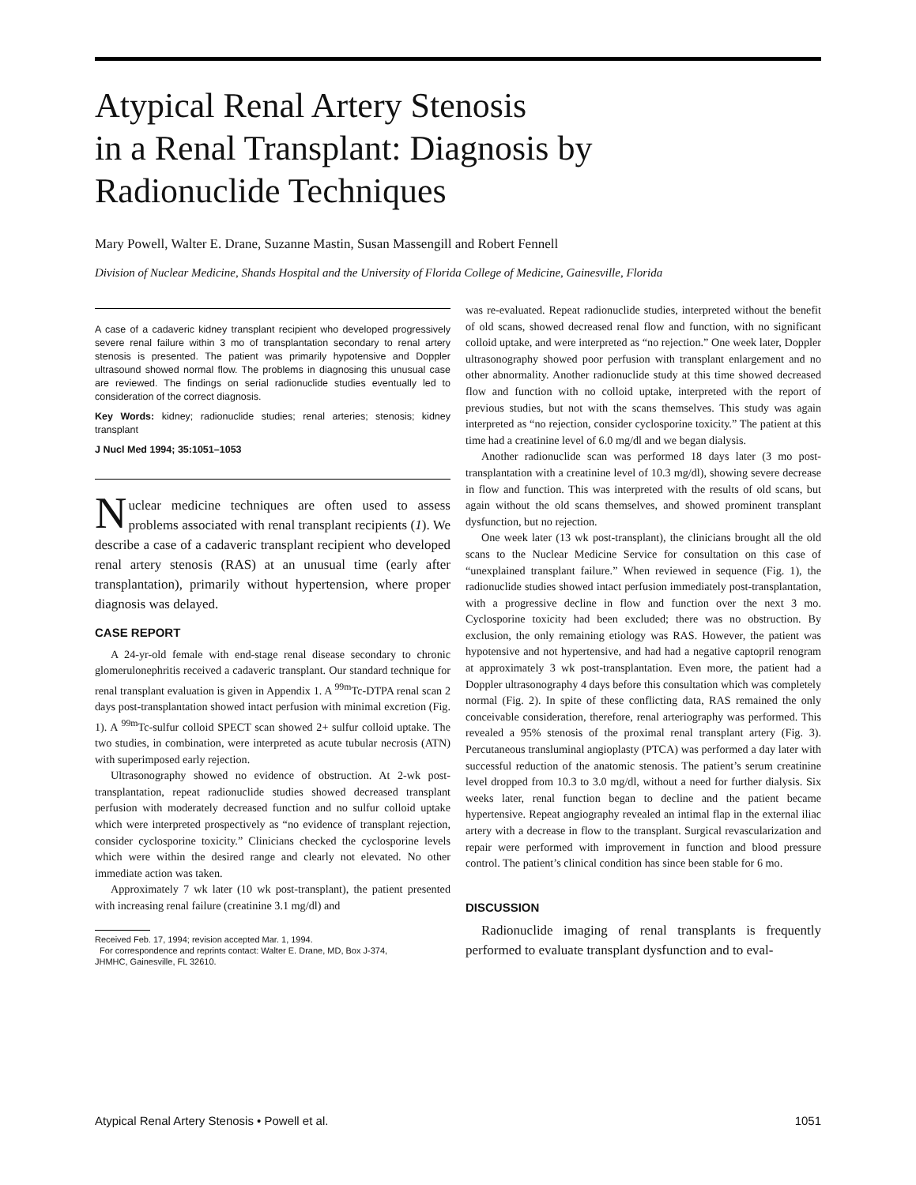Atypical Renal Artery Stenosis
in a Renal Transplant: Diagnosis by
Radionuclide Techniques
Mary Powell, Walter E. Drane, Suzanne Mastin, Susan Massengill and Robert Fennell
Division of Nuclear Medicine, Shands Hospital and the University of Florida College of Medicine, Gainesville, Florida
A case of a cadaveric kidney transplant recipient who developed progressively severe renal failure within 3 mo of transplantation secondary to renal artery stenosis is presented. The patient was primarily hypotensive and Doppler ultrasound showed normal flow. The problems in diagnosing this unusual case are reviewed. The findings on serial radionuclide studies eventually led to consideration of the correct diagnosis.
Key Words: kidney; radionuclide studies; renal arteries; stenosis; kidney transplant
J Nucl Med 1994; 35:1051–1053
Nuclear medicine techniques are often used to assess problems associated with renal transplant recipients (1). We describe a case of a cadaveric transplant recipient who developed renal artery stenosis (RAS) at an unusual time (early after transplantation), primarily without hypertension, where proper diagnosis was delayed.
CASE REPORT
A 24-yr-old female with end-stage renal disease secondary to chronic glomerulonephritis received a cadaveric transplant. Our standard technique for renal transplant evaluation is given in Appendix 1. A <sup>99m</sup>Tc-DTPA renal scan 2 days post-transplantation showed intact perfusion with minimal excretion (Fig. 1). A <sup>99m</sup>Tc-sulfur colloid SPECT scan showed 2+ sulfur colloid uptake. The two studies, in combination, were interpreted as acute tubular necrosis (ATN) with superimposed early rejection.
Ultrasonography showed no evidence of obstruction. At 2-wk post-transplantation, repeat radionuclide studies showed decreased transplant perfusion with moderately decreased function and no sulfur colloid uptake which were interpreted prospectively as “no evidence of transplant rejection, consider cyclosporine toxicity.” Clinicians checked the cyclosporine levels which were within the desired range and clearly not elevated. No other immediate action was taken.
Approximately 7 wk later (10 wk post-transplant), the patient presented with increasing renal failure (creatinine 3.1 mg/dl) and
Received Feb. 17, 1994; revision accepted Mar. 1, 1994.
For correspondence and reprints contact: Walter E. Drane, MD, Box J-374,
JHMHC, Gainesville, FL 32610.
was re-evaluated. Repeat radionuclide studies, interpreted without the benefit of old scans, showed decreased renal flow and function, with no significant colloid uptake, and were interpreted as “no rejection.” One week later, Doppler ultrasonography showed poor perfusion with transplant enlargement and no other abnormality. Another radionuclide study at this time showed decreased flow and function with no colloid uptake, interpreted with the report of previous studies, but not with the scans themselves. This study was again interpreted as “no rejection, consider cyclosporine toxicity.” The patient at this time had a creatinine level of 6.0 mg/dl and we began dialysis.
Another radionuclide scan was performed 18 days later (3 mo post-transplantation with a creatinine level of 10.3 mg/dl), showing severe decrease in flow and function. This was interpreted with the results of old scans, but again without the old scans themselves, and showed prominent transplant dysfunction, but no rejection.
One week later (13 wk post-transplant), the clinicians brought all the old scans to the Nuclear Medicine Service for consultation on this case of “unexplained transplant failure.” When reviewed in sequence (Fig. 1), the radionuclide studies showed intact perfusion immediately post-transplantation, with a progressive decline in flow and function over the next 3 mo. Cyclosporine toxicity had been excluded; there was no obstruction. By exclusion, the only remaining etiology was RAS. However, the patient was hypotensive and not hypertensive, and had had a negative captopril renogram at approximately 3 wk post-transplantation. Even more, the patient had a Doppler ultrasonography 4 days before this consultation which was completely normal (Fig. 2). In spite of these conflicting data, RAS remained the only conceivable consideration, therefore, renal arteriography was performed. This revealed a 95% stenosis of the proximal renal transplant artery (Fig. 3). Percutaneous transluminal angioplasty (PTCA) was performed a day later with successful reduction of the anatomic stenosis. The patient’s serum creatinine level dropped from 10.3 to 3.0 mg/dl, without a need for further dialysis. Six weeks later, renal function began to decline and the patient became hypertensive. Repeat angiography revealed an intimal flap in the external iliac artery with a decrease in flow to the transplant. Surgical revascularization and repair were performed with improvement in function and blood pressure control. The patient’s clinical condition has since been stable for 6 mo.
DISCUSSION
Radionuclide imaging of renal transplants is frequently performed to evaluate transplant dysfunction and to eval-
Atypical Renal Artery Stenosis • Powell et al. 1051